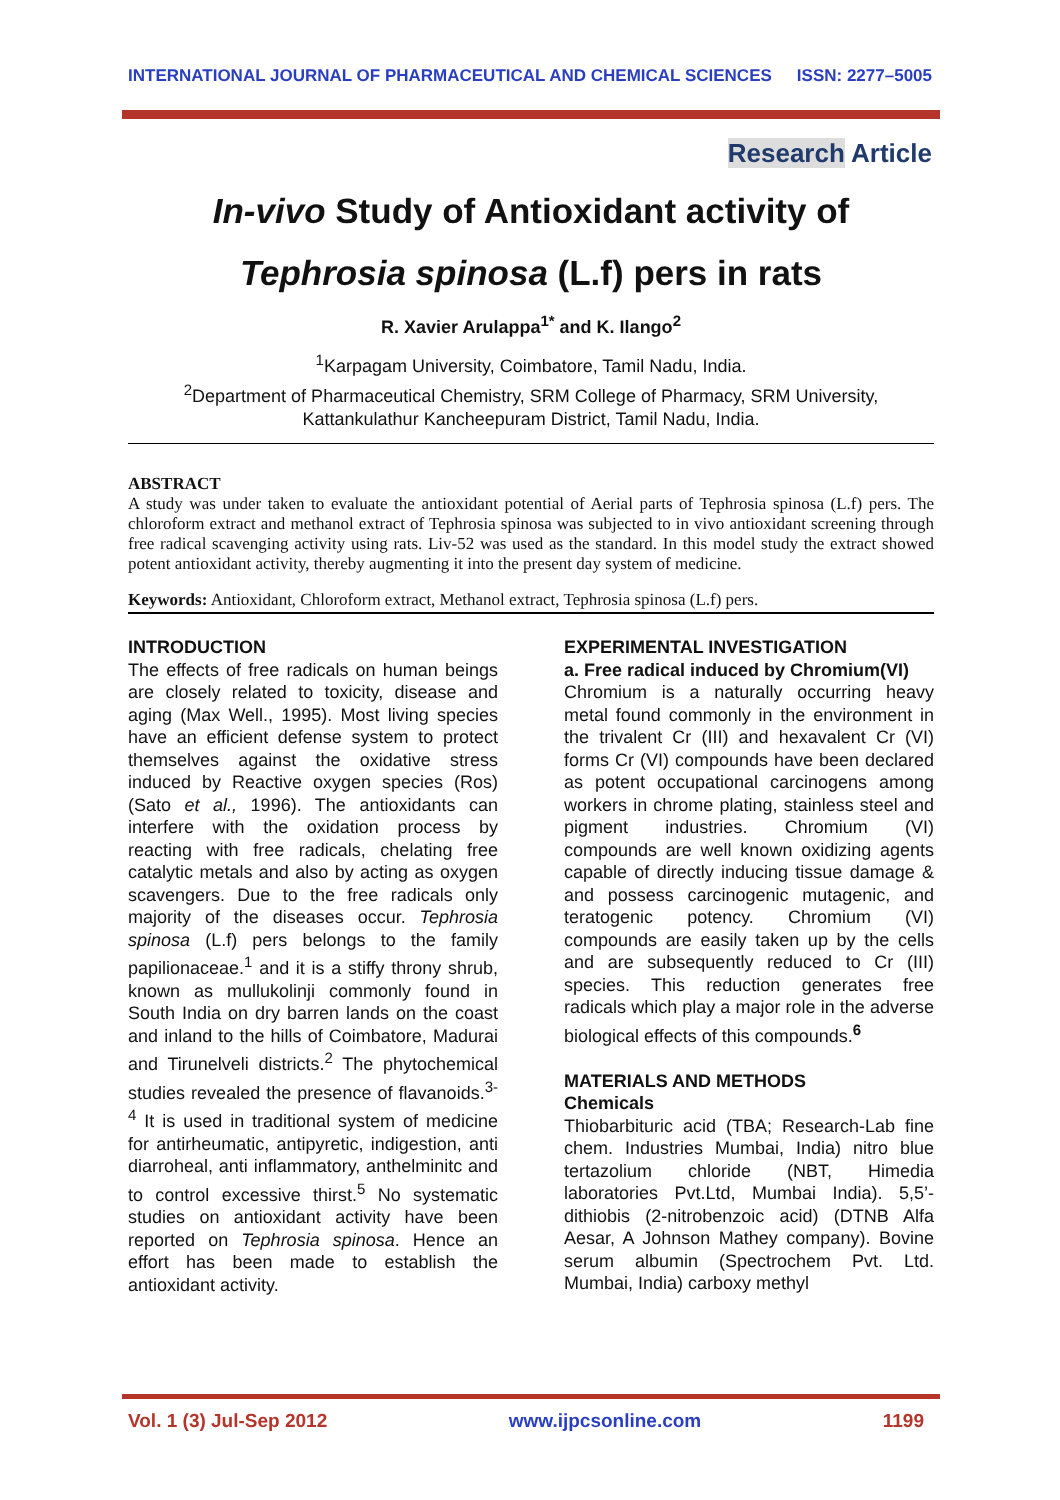INTERNATIONAL JOURNAL OF PHARMACEUTICAL AND CHEMICAL SCIENCES ISSN: 2277–5005
Research Article
In-vivo Study of Antioxidant activity of
Tephrosia spinosa (L.f) pers in rats
R. Xavier Arulappa<sup>1*</sup> and K. Ilango<sup>2</sup>
<sup>1</sup> Karpagam University, Coimbatore, Tamil Nadu, India.
<sup>2</sup> Department of Pharmaceutical Chemistry, SRM College of Pharmacy, SRM University,
Kattankulathur Kancheepuram District, Tamil Nadu, India.
ABSTRACT
A study was under taken to evaluate the antioxidant potential of Aerial parts of Tephrosia spinosa (L.f) pers. The chloroform extract and methanol extract of Tephrosia spinosa was subjected to in vivo antioxidant screening through free radical scavenging activity using rats. Liv-52 was used as the standard. In this model study the extract showed potent antioxidant activity, thereby augmenting it into the present day system of medicine.
Keywords: Antioxidant, Chloroform extract, Methanol extract, Tephrosia spinosa (L.f) pers.
INTRODUCTION
The effects of free radicals on human beings are closely related to toxicity, disease and aging (Max Well., 1995). Most living species have an efficient defense system to protect themselves against the oxidative stress induced by Reactive oxygen species (Ros) (Sato et al., 1996). The antioxidants can interfere with the oxidation process by reacting with free radicals, chelating free catalytic metals and also by acting as oxygen scavengers. Due to the free radicals only majority of the diseases occur. Tephrosia spinosa (L.f) pers belongs to the family papilionaceae.<sup>1</sup> and it is a stiffy throny shrub, known as mullukolinji commonly found in South India on dry barren lands on the coast and inland to the hills of Coimbatore, Madurai and Tirunelveli districts.<sup>2</sup> The phytochemical studies revealed the presence of flavanoids.<sup>3-4</sup> It is used in traditional system of medicine for antirheumatic, antipyretic, indigestion, anti diarroheal, anti inflammatory, anthelminitc and to control excessive thirst.<sup>5</sup> No systematic studies on antioxidant activity have been reported on Tephrosia spinosa. Hence an effort has been made to establish the antioxidant activity.
EXPERIMENTAL INVESTIGATION
a. Free radical induced by Chromium(VI)
Chromium is a naturally occurring heavy metal found commonly in the environment in the trivalent Cr (III) and hexavalent Cr (VI) forms Cr (VI) compounds have been declared as potent occupational carcinogens among workers in chrome plating, stainless steel and pigment industries. Chromium (VI) compounds are well known oxidizing agents capable of directly inducing tissue damage & and possess carcinogenic mutagenic, and teratogenic potency. Chromium (VI) compounds are easily taken up by the cells and are subsequently reduced to Cr (III) species. This reduction generates free radicals which play a major role in the adverse biological effects of this compounds.<sup>6</sup>
MATERIALS AND METHODS
Chemicals
Thiobarbituric acid (TBA; Research-Lab fine chem. Industries Mumbai, India) nitro blue tertazolium chloride (NBT, Himedia laboratories Pvt.Ltd, Mumbai India). 5,5’-dithiobis (2-nitrobenzoic acid) (DTNB Alfa Aesar, A Johnson Mathey company). Bovine serum albumin (Spectrochem Pvt. Ltd. Mumbai, India) carboxy methyl
Vol. 1 (3) Jul-Sep 2012 www.ijpcsonline.com 1199